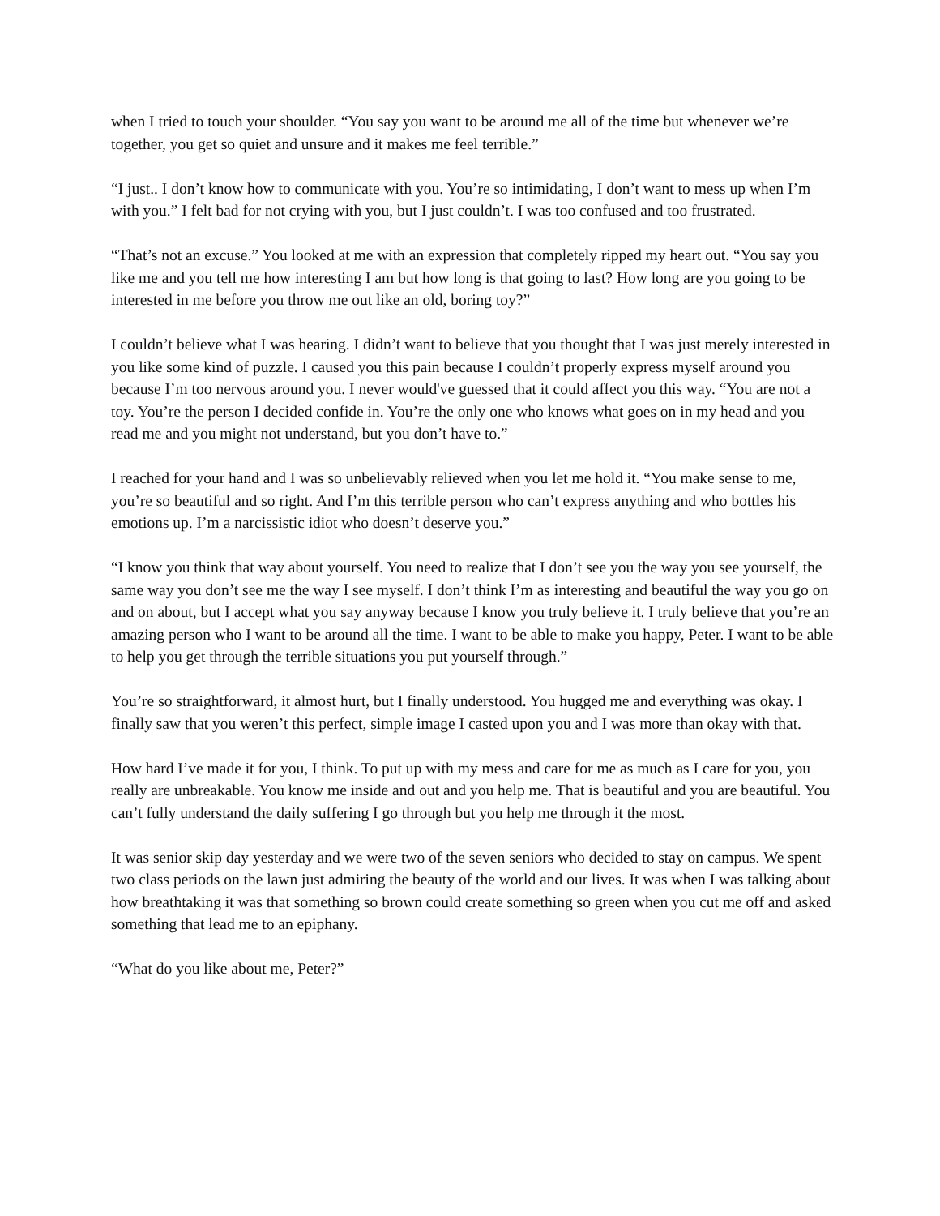when I tried to touch your shoulder. “You say you want to be around me all of the time but whenever we’re together, you get so quiet and unsure and it makes me feel terrible.”
“I just.. I don’t know how to communicate with you. You’re so intimidating, I don’t want to mess up when I’m with you.” I felt bad for not crying with you, but I just couldn’t. I was too confused and too frustrated.
“That’s not an excuse.” You looked at me with an expression that completely ripped my heart out. “You say you like me and you tell me how interesting I am but how long is that going to last? How long are you going to be interested in me before you throw me out like an old, boring toy?”
I couldn’t believe what I was hearing. I didn’t want to believe that you thought that I was just merely interested in you like some kind of puzzle. I caused you this pain because I couldn’t properly express myself around you because I’m too nervous around you. I never would've guessed that it could affect you this way. “You are not a toy. You’re the person I decided confide in. You’re the only one who knows what goes on in my head and you read me and you might not understand, but you don’t have to.”
I reached for your hand and I was so unbelievably relieved when you let me hold it. “You make sense to me, you’re so beautiful and so right. And I’m this terrible person who can’t express anything and who bottles his emotions up. I’m a narcissistic idiot who doesn’t deserve you.”
“I know you think that way about yourself. You need to realize that I don’t see you the way you see yourself, the same way you don’t see me the way I see myself. I don’t think I’m as interesting and beautiful the way you go on and on about, but I accept what you say anyway because I know you truly believe it. I truly believe that you’re an amazing person who I want to be around all the time. I want to be able to make you happy, Peter. I want to be able to help you get through the terrible situations you put yourself through.”
You’re so straightforward, it almost hurt, but I finally understood. You hugged me and everything was okay. I finally saw that you weren’t this perfect, simple image I casted upon you and I was more than okay with that.
How hard I’ve made it for you, I think. To put up with my mess and care for me as much as I care for you, you really are unbreakable. You know me inside and out and you help me. That is beautiful and you are beautiful. You can’t fully understand the daily suffering I go through but you help me through it the most.
It was senior skip day yesterday and we were two of the seven seniors who decided to stay on campus. We spent two class periods on the lawn just admiring the beauty of the world and our lives. It was when I was talking about how breathtaking it was that something so brown could create something so green when you cut me off and asked something that lead me to an epiphany.
“What do you like about me, Peter?”